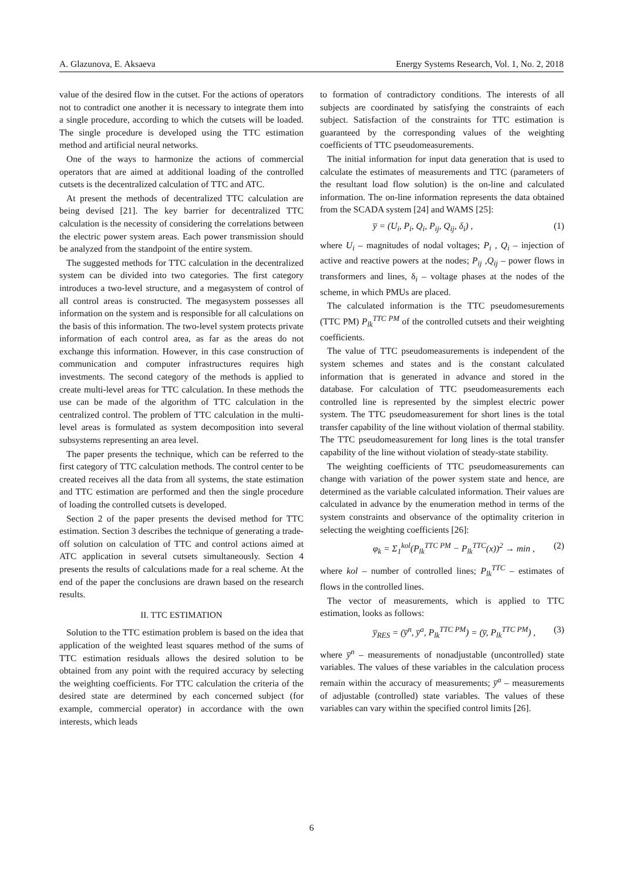A. Glazunova, E. Aksaeva Energy Systems Research, Vol. 1, No. 2, 2018
value of the desired flow in the cutset. For the actions of operators not to contradict one another it is necessary to integrate them into a single procedure, according to which the cutsets will be loaded. The single procedure is developed using the TTC estimation method and artificial neural networks.
One of the ways to harmonize the actions of commercial operators that are aimed at additional loading of the controlled cutsets is the decentralized calculation of TTC and ATC.
At present the methods of decentralized TTC calculation are being devised [21]. The key barrier for decentralized TTC calculation is the necessity of considering the correlations between the electric power system areas. Each power transmission should be analyzed from the standpoint of the entire system.
The suggested methods for TTC calculation in the decentralized system can be divided into two categories. The first category introduces a two-level structure, and a megasystem of control of all control areas is constructed. The megasystem possesses all information on the system and is responsible for all calculations on the basis of this information. The two-level system protects private information of each control area, as far as the areas do not exchange this information. However, in this case construction of communication and computer infrastructures requires high investments. The second category of the methods is applied to create multi-level areas for TTC calculation. In these methods the use can be made of the algorithm of TTC calculation in the centralized control. The problem of TTC calculation in the multi-level areas is formulated as system decomposition into several subsystems representing an area level.
The paper presents the technique, which can be referred to the first category of TTC calculation methods. The control center to be created receives all the data from all systems, the state estimation and TTC estimation are performed and then the single procedure of loading the controlled cutsets is developed.
Section 2 of the paper presents the devised method for TTC estimation. Section 3 describes the technique of generating a trade-off solution on calculation of TTC and control actions aimed at ATC application in several cutsets simultaneously. Section 4 presents the results of calculations made for a real scheme. At the end of the paper the conclusions are drawn based on the research results.
II. TTC ESTIMATION
Solution to the TTC estimation problem is based on the idea that application of the weighted least squares method of the sums of TTC estimation residuals allows the desired solution to be obtained from any point with the required accuracy by selecting the weighting coefficients. For TTC calculation the criteria of the desired state are determined by each concerned subject (for example, commercial operator) in accordance with the own interests, which leads
to formation of contradictory conditions. The interests of all subjects are coordinated by satisfying the constraints of each subject. Satisfaction of the constraints for TTC estimation is guaranteed by the corresponding values of the weighting coefficients of TTC pseudomeasurements.
The initial information for input data generation that is used to calculate the estimates of measurements and TTC (parameters of the resultant load flow solution) is the on-line and calculated information. The on-line information represents the data obtained from the SCADA system [24] and WAMS [25]:
y̅ = (U<sub>i</sub>, P<sub>i</sub>, Q<sub>i</sub>, P<sub>ij</sub>, Q<sub>ij</sub>, δ<sub>i</sub>) , (1)
where U<sub>i</sub> – magnitudes of nodal voltages; P<sub>i</sub> , Q<sub>i</sub> – injection of active and reactive powers at the nodes; P<sub>ij</sub> ,Q<sub>ij</sub> – power flows in transformers and lines, δ<sub>i</sub> – voltage phases at the nodes of the scheme, in which PMUs are placed.
The calculated information is the TTC pseudomesurements (TTC PM) P<sub>lk</sub><sup>TTC PM</sup> of the controlled cutsets and their weighting coefficients.
The value of TTC pseudomeasurements is independent of the system schemes and states and is the constant calculated information that is generated in advance and stored in the database. For calculation of TTC pseudomeasurements each controlled line is represented by the simplest electric power system. The TTC pseudomeasurement for short lines is the total transfer capability of the line without violation of thermal stability. The TTC pseudomeasurement for long lines is the total transfer capability of the line without violation of steady-state stability.
The weighting coefficients of TTC pseudomeasurements can change with variation of the power system state and hence, are determined as the variable calculated information. Their values are calculated in advance by the enumeration method in terms of the system constraints and observance of the optimality criterion in selecting the weighting coefficients [26]:
φ<sub>k</sub> = Σ<sub>1</sub><sup>kol</sup>(P<sub>lk</sub><sup>TTC PM</sup> − P<sub>lk</sub><sup>TTC</sup>(x))<sup>2</sup> → min , (2)
where kol – number of controlled lines; P<sub>lk</sub><sup>TTC</sup> – estimates of flows in the controlled lines.
The vector of measurements, which is applied to TTC estimation, looks as follows:
y̅<sub>RES</sub> = (y̅<sup>n</sup>, y̅<sup>a</sup>, P<sub>lk</sub><sup>TTC PM</sup>) = (y̅, P<sub>lk</sub><sup>TTC PM</sup>) , (3)
where y̅<sup>n</sup> – measurements of nonadjustable (uncontrolled) state variables. The values of these variables in the calculation process remain within the accuracy of measurements; y̅<sup>a</sup> – measurements of adjustable (controlled) state variables. The values of these variables can vary within the specified control limits [26].
6